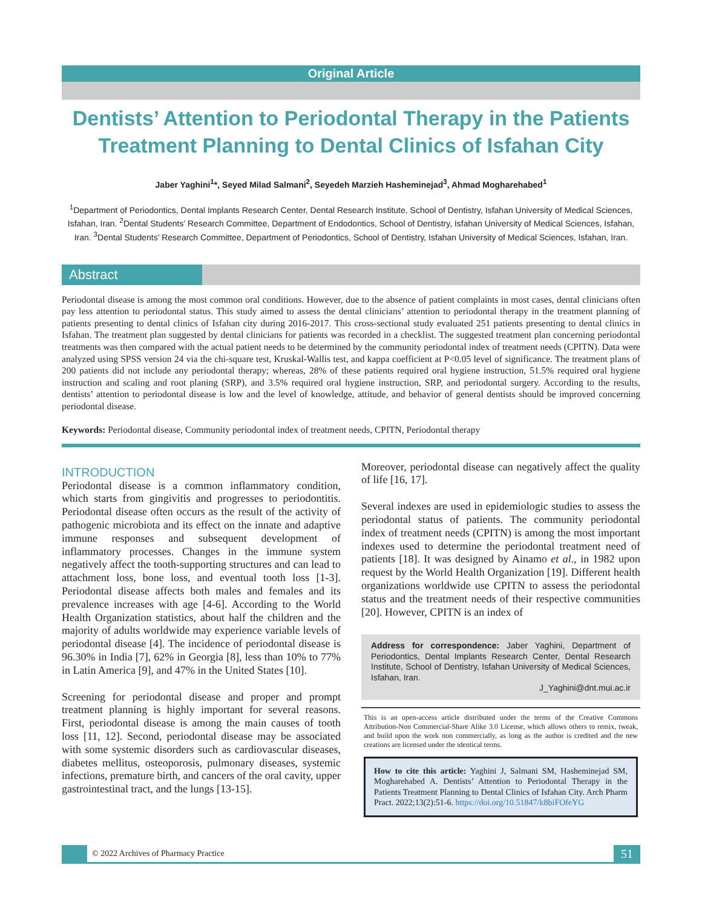Original Article
Dentists’ Attention to Periodontal Therapy in the Patients Treatment Planning to Dental Clinics of Isfahan City
Jaber Yaghini<sup>1</sup>*, Seyed Milad Salmani<sup>2</sup>, Seyedeh Marzieh Hasheminejad<sup>3</sup>, Ahmad Mogharehabed<sup>1</sup>
<sup>1</sup> Department of Periodontics, Dental Implants Research Center, Dental Research Institute, School of Dentistry, Isfahan University of Medical Sciences, Isfahan, Iran. <sup>2</sup>Dental Students’ Research Committee, Department of Endodontics, School of Dentistry, Isfahan University of Medical Sciences, Isfahan, Iran. <sup>3</sup>Dental Students’ Research Committee, Department of Periodontics, School of Dentistry, Isfahan University of Medical Sciences, Isfahan, Iran.
Abstract
Periodontal disease is among the most common oral conditions. However, due to the absence of patient complaints in most cases, dental clinicians often pay less attention to periodontal status. This study aimed to assess the dental clinicians’ attention to periodontal therapy in the treatment planning of patients presenting to dental clinics of Isfahan city during 2016-2017. This cross-sectional study evaluated 251 patients presenting to dental clinics in Isfahan. The treatment plan suggested by dental clinicians for patients was recorded in a checklist. The suggested treatment plan concerning periodontal treatments was then compared with the actual patient needs to be determined by the community periodontal index of treatment needs (CPITN). Data were analyzed using SPSS version 24 via the chi-square test, Kruskal-Wallis test, and kappa coefficient at P<0.05 level of significance. The treatment plans of 200 patients did not include any periodontal therapy; whereas, 28% of these patients required oral hygiene instruction, 51.5% required oral hygiene instruction and scaling and root planing (SRP), and 3.5% required oral hygiene instruction, SRP, and periodontal surgery. According to the results, dentists’ attention to periodontal disease is low and the level of knowledge, attitude, and behavior of general dentists should be improved concerning periodontal disease.
Keywords: Periodontal disease, Community periodontal index of treatment needs, CPITN, Periodontal therapy
INTRODUCTION
Periodontal disease is a common inflammatory condition, which starts from gingivitis and progresses to periodontitis. Periodontal disease often occurs as the result of the activity of pathogenic microbiota and its effect on the innate and adaptive immune responses and subsequent development of inflammatory processes. Changes in the immune system negatively affect the tooth-supporting structures and can lead to attachment loss, bone loss, and eventual tooth loss [1-3]. Periodontal disease affects both males and females and its prevalence increases with age [4-6]. According to the World Health Organization statistics, about half the children and the majority of adults worldwide may experience variable levels of periodontal disease [4]. The incidence of periodontal disease is 96.30% in India [7], 62% in Georgia [8], less than 10% to 77% in Latin America [9], and 47% in the United States [10].
Screening for periodontal disease and proper and prompt treatment planning is highly important for several reasons. First, periodontal disease is among the main causes of tooth loss [11, 12]. Second, periodontal disease may be associated with some systemic disorders such as cardiovascular diseases, diabetes mellitus, osteoporosis, pulmonary diseases, systemic infections, premature birth, and cancers of the oral cavity, upper gastrointestinal tract, and the lungs [13-15].
Moreover, periodontal disease can negatively affect the quality of life [16, 17].
Several indexes are used in epidemiologic studies to assess the periodontal status of patients. The community periodontal index of treatment needs (CPITN) is among the most important indexes used to determine the periodontal treatment need of patients [18]. It was designed by Ainamo et al., in 1982 upon request by the World Health Organization [19]. Different health organizations worldwide use CPITN to assess the periodontal status and the treatment needs of their respective communities [20]. However, CPITN is an index of
Address for correspondence: Jaber Yaghini, Department of Periodontics, Dental Implants Research Center, Dental Research Institute, School of Dentistry, Isfahan University of Medical Sciences, Isfahan, Iran.
J_Yaghini@dnt.mui.ac.ir
This is an open-access article distributed under the terms of the Creative Commons Attribution-Non Commercial-Share Alike 3.0 License, which allows others to remix, tweak, and build upon the work non commercially, as long as the author is credited and the new creations are licensed under the identical terms.
How to cite this article: Yaghini J, Salmani SM, Hasheminejad SM, Mogharehabed A. Dentists’ Attention to Periodontal Therapy in the Patients Treatment Planning to Dental Clinics of Isfahan City. Arch Pharm Pract. 2022;13(2):51-6. https://doi.org/10.51847/k8biFOfeYG
© 2022 Archives of Pharmacy Practice
51